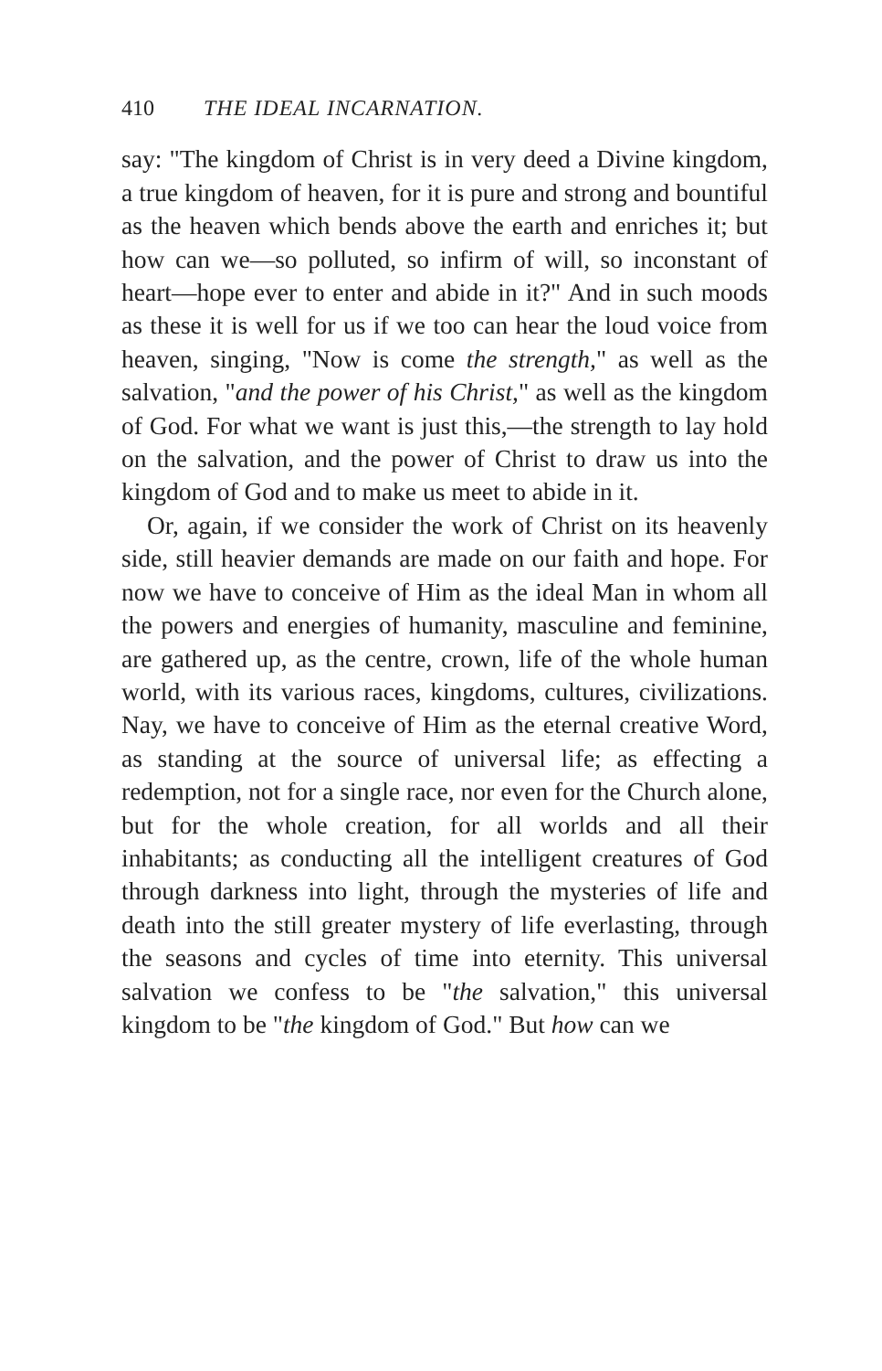410 THE IDEAL INCARNATION.
say: "The kingdom of Christ is in very deed a Divine kingdom, a true kingdom of heaven, for it is pure and strong and bountiful as the heaven which bends above the earth and enriches it; but how can we—so polluted, so infirm of will, so inconstant of heart—hope ever to enter and abide in it?" And in such moods as these it is well for us if we too can hear the loud voice from heaven, singing, "Now is come the strength," as well as the salvation, "and the power of his Christ," as well as the kingdom of God. For what we want is just this,—the strength to lay hold on the salvation, and the power of Christ to draw us into the kingdom of God and to make us meet to abide in it.
Or, again, if we consider the work of Christ on its heavenly side, still heavier demands are made on our faith and hope. For now we have to conceive of Him as the ideal Man in whom all the powers and energies of humanity, masculine and feminine, are gathered up, as the centre, crown, life of the whole human world, with its various races, kingdoms, cultures, civilizations. Nay, we have to conceive of Him as the eternal creative Word, as standing at the source of universal life; as effecting a redemption, not for a single race, nor even for the Church alone, but for the whole creation, for all worlds and all their inhabitants; as conducting all the intelligent creatures of God through darkness into light, through the mysteries of life and death into the still greater mystery of life everlasting, through the seasons and cycles of time into eternity. This universal salvation we confess to be "the salvation," this universal kingdom to be "the kingdom of God." But how can we